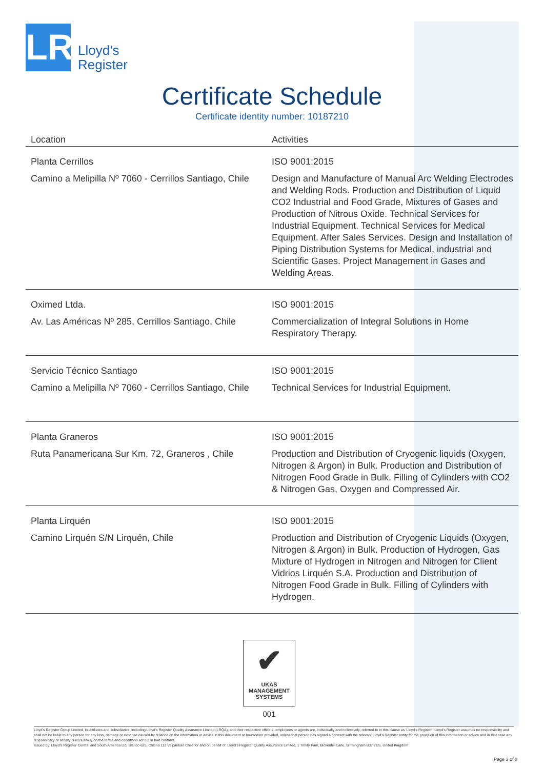LR
Lloyd’s
Register
Certificate Schedule
Certificate identity number: 10187210
| Location | Activities |
| --- | --- |
| Planta Cerrillos Camino a Melipilla Nº 7060 - Cerrillos Santiago, Chile | ISO 9001:2015 Design and Manufacture of Manual Arc Welding Electrodes and Welding Rods. Production and Distribution of Liquid CO2 Industrial and Food Grade, Mixtures of Gases and Production of Nitrous Oxide. Technical Services for Industrial Equipment. Technical Services for Medical Equipment. After Sales Services. Design and Installation of Piping Distribution Systems for Medical, industrial and Scientific Gases. Project Management in Gases and Welding Areas. |
| Oximed Ltda. Av. Las Américas Nº 285, Cerrillos Santiago, Chile | ISO 9001:2015 Commercialization of Integral Solutions in Home Respiratory Therapy. |
| Servicio Técnico Santiago Camino a Melipilla Nº 7060 - Cerrillos Santiago, Chile | ISO 9001:2015 Technical Services for Industrial Equipment. |
| Planta Graneros Ruta Panamericana Sur Km. 72, Graneros , Chile | ISO 9001:2015 Production and Distribution of Cryogenic liquids (Oxygen, Nitrogen & Argon) in Bulk. Production and Distribution of Nitrogen Food Grade in Bulk. Filling of Cylinders with CO2 & Nitrogen Gas, Oxygen and Compressed Air. |
| Planta Lirquén Camino Lirquén S/N Lirquén, Chile | ISO 9001:2015 Production and Distribution of Cryogenic Liquids (Oxygen, Nitrogen & Argon) in Bulk. Production of Hydrogen, Gas Mixture of Hydrogen in Nitrogen and Nitrogen for Client Vidrios Lirquén S.A. Production and Distribution of Nitrogen Food Grade in Bulk. Filling of Cylinders with Hydrogen. |
✔
UKAS
MANAGEMENT
SYSTEMS
001
Lloyd's Register Group Limited, its affiliates and subsidiaries, including Lloyd's Register Quality Assurance Limited (LRQA), and their respective officers, employees or agents are, individually and collectively, referred to in this clause as 'Lloyd's Register'. Lloyd's Register assumes no responsibility and shall not be liable to any person for any loss, damage or expense caused by reliance on the information or advice in this document or howsoever provided, unless that person has signed a contract with the relevant Lloyd's Register entity for the provision of this information or advice and in that case any responsibility or liability is exclusively on the terms and conditions set out in that contract.
Issued by: Lloyd's Register Central and South America Ltd, Blanco 625, Oficina 112 Valparaíso Chile for and on behalf of: Lloyd's Register Quality Assurance Limited, 1 Trinity Park, Bickenhill Lane, Birmingham B37 7ES, United Kingdom
Page 3 of 8